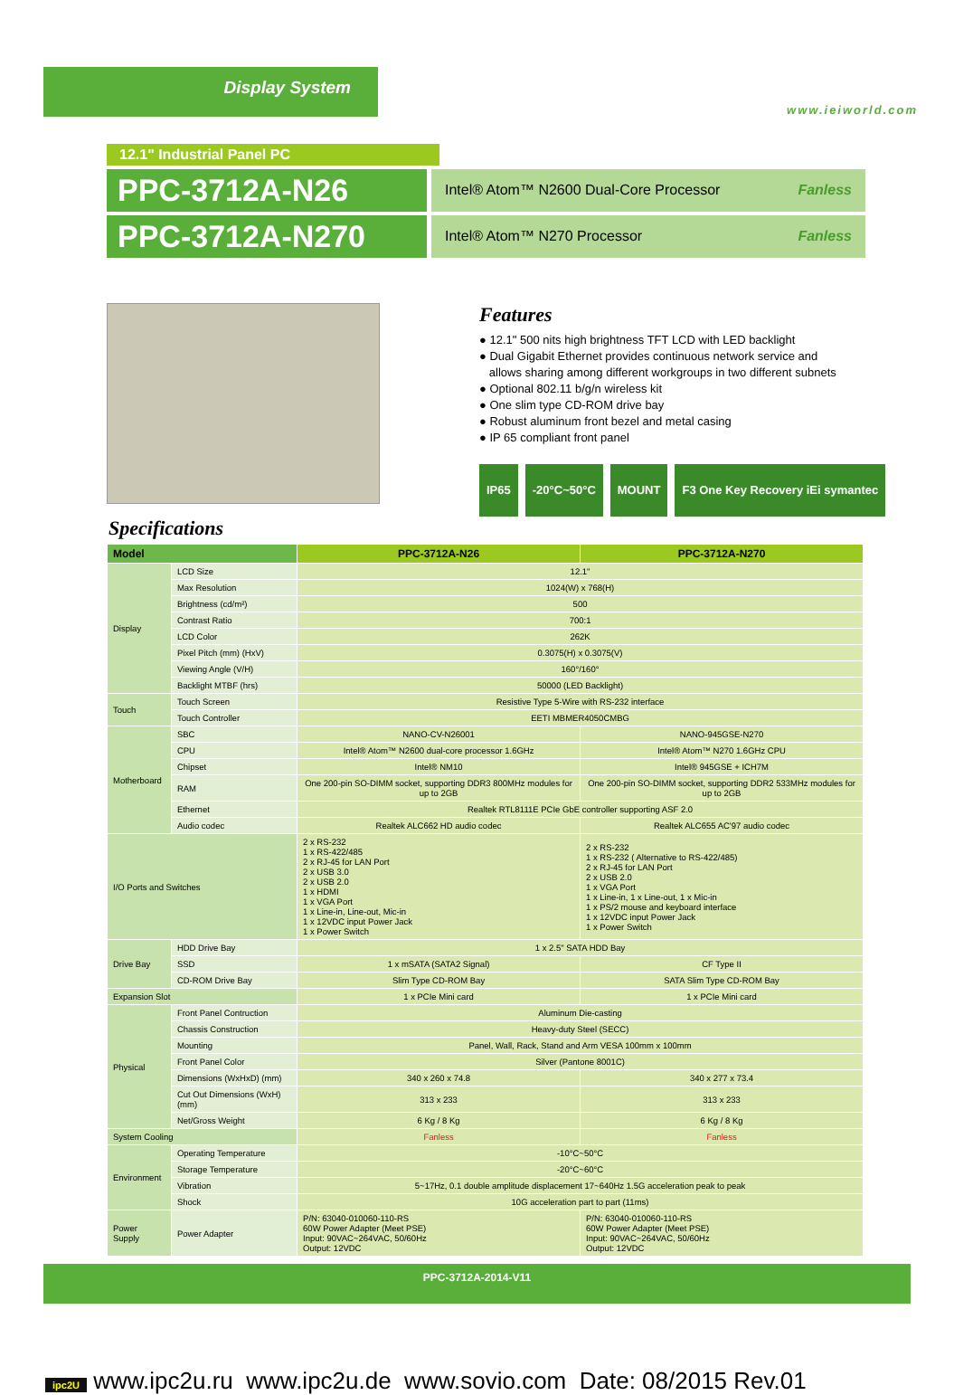Display System
www.ieiworld.com
12.1" Industrial Panel PC
PPC-3712A-N26
Intel® Atom™ N2600 Dual-Core Processor Fanless
PPC-3712A-N270
Intel® Atom™ N270 Processor Fanless
Features
● 12.1" 500 nits high brightness TFT LCD with LED backlight
● Dual Gigabit Ethernet provides continuous network service and
allows sharing among different workgroups in two different subnets
● Optional 802.11 b/g/n wireless kit
● One slim type CD-ROM drive bay
● Robust aluminum front bezel and metal casing
● IP 65 compliant front panel
IP65 -20°C~50°C MOUNT F3 One Key Recovery iEi symantec
Specifications
| Model | | PPC-3712A-N26 | PPC-3712A-N270 |
| --- | --- | --- | --- |
| Display | LCD Size | 12.1" | |
| | Max Resolution | 1024(W) x 768(H) | |
| | Brightness (cd/m²) | 500 | |
| | Contrast Ratio | 700:1 | |
| | LCD Color | 262K | |
| | Pixel Pitch (mm) (HxV) | 0.3075(H) x 0.3075(V) | |
| | Viewing Angle (V/H) | 160°/160° | |
| | Backlight MTBF (hrs) | 50000 (LED Backlight) | |
| Touch | Touch Screen | Resistive Type 5-Wire with RS-232 interface | |
| | Touch Controller | EETI MBMER4050CMBG | |
| Motherboard | SBC | NANO-CV-N26001 | NANO-945GSE-N270 |
| | CPU | Intel® Atom™ N2600 dual-core processor 1.6GHz | Intel® Atom™ N270 1.6GHz CPU |
| | Chipset | Intel® NM10 | Intel® 945GSE + ICH7M |
| | RAM | One 200-pin SO-DIMM socket, supporting DDR3 800MHz modules for up to 2GB | One 200-pin SO-DIMM socket, supporting DDR2 533MHz modules for up to 2GB |
| | Ethernet | Realtek RTL8111E PCIe GbE controller supporting ASF 2.0 | |
| | Audio codec | Realtek ALC662 HD audio codec | Realtek ALC655 AC'97 audio codec |
| I/O Ports and Switches | | 2 x RS-232 1 x RS-422/485 2 x RJ-45 for LAN Port 2 x USB 3.0 2 x USB 2.0 1 x HDMI 1 x VGA Port 1 x Line-in, Line-out, Mic-in 1 x 12VDC input Power Jack 1 x Power Switch | 2 x RS-232 1 x RS-232 ( Alternative to RS-422/485) 2 x RJ-45 for LAN Port 2 x USB 2.0 1 x VGA Port 1 x Line-in, 1 x Line-out, 1 x Mic-in 1 x PS/2 mouse and keyboard interface 1 x 12VDC input Power Jack 1 x Power Switch |
| Drive Bay | HDD Drive Bay | 1 x 2.5" SATA HDD Bay | |
| | SSD | 1 x mSATA (SATA2 Signal) | CF Type II |
| | CD-ROM Drive Bay | Slim Type CD-ROM Bay | SATA Slim Type CD-ROM Bay |
| Expansion Slot | | 1 x PCIe Mini card | 1 x PCIe Mini card |
| Physical | Front Panel Contruction | Aluminum Die-casting | |
| | Chassis Construction | Heavy-duty Steel (SECC) | |
| | Mounting | Panel, Wall, Rack, Stand and Arm VESA 100mm x 100mm | |
| | Front Panel Color | Silver (Pantone 8001C) | |
| | Dimensions (WxHxD) (mm) | 340 x 260 x 74.8 | 340 x 277 x 73.4 |
| | Cut Out Dimensions (WxH) (mm) | 313 x 233 | 313 x 233 |
| | Net/Gross Weight | 6 Kg / 8 Kg | 6 Kg / 8 Kg |
| System Cooling | | Fanless | Fanless |
| Environment | Operating Temperature | -10°C~50°C | |
| | Storage Temperature | -20°C~60°C | |
| | Vibration | 5~17Hz, 0.1 double amplitude displacement 17~640Hz 1.5G acceleration peak to peak | |
| | Shock | 10G acceleration part to part (11ms) | |
| Power Supply | Power Adapter | P/N: 63040-010060-110-RS 60W Power Adapter (Meet PSE) Input: 90VAC~264VAC, 50/60Hz Output: 12VDC | P/N: 63040-010060-110-RS 60W Power Adapter (Meet PSE) Input: 90VAC~264VAC, 50/60Hz Output: 12VDC |
PPC-3712A-2014-V11
ipc2U www.ipc2u.ru www.ipc2u.de www.sovio.com Date: 08/2015 Rev.01